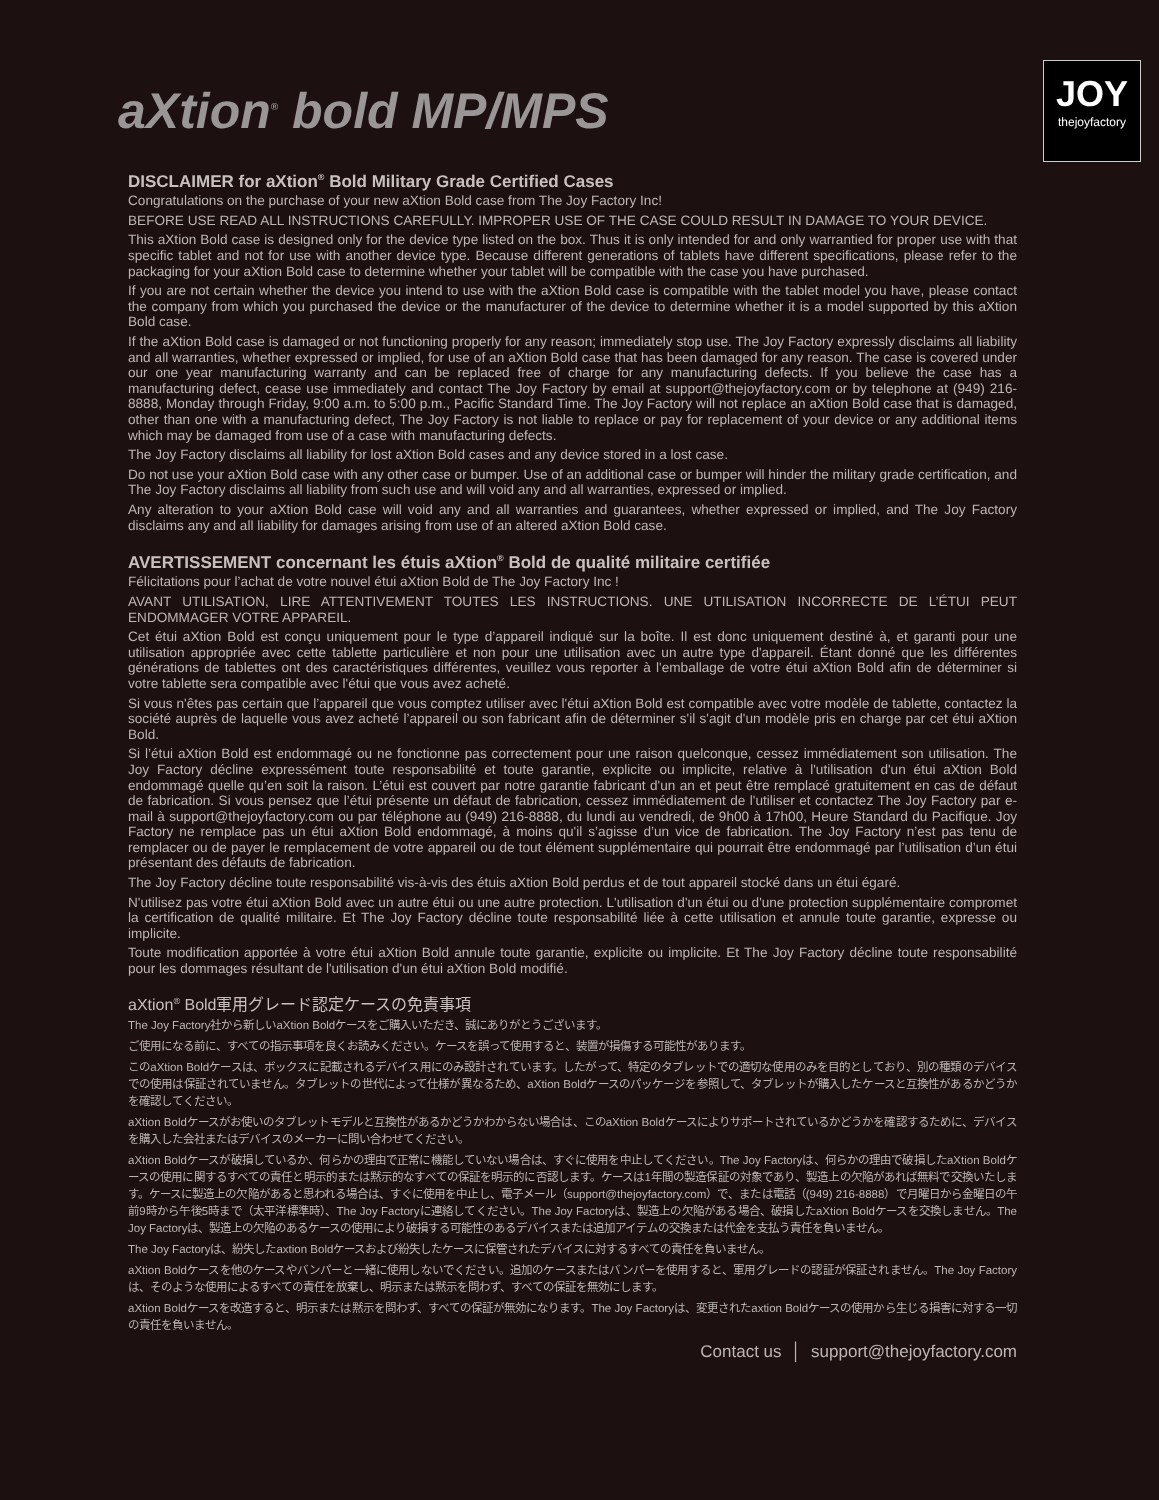aXtion<sup>®</sup> bold MP/MPS
JOY
thejoyfactory
DISCLAIMER for aXtion<sup>®</sup> Bold Military Grade Certified Cases
Congratulations on the purchase of your new aXtion Bold case from The Joy Factory Inc!
BEFORE USE READ ALL INSTRUCTIONS CAREFULLY. IMPROPER USE OF THE CASE COULD RESULT IN DAMAGE TO YOUR DEVICE.
This aXtion Bold case is designed only for the device type listed on the box. Thus it is only intended for and only warrantied for proper use with that specific tablet and not for use with another device type. Because different generations of tablets have different specifications, please refer to the packaging for your aXtion Bold case to determine whether your tablet will be compatible with the case you have purchased.
If you are not certain whether the device you intend to use with the aXtion Bold case is compatible with the tablet model you have, please contact the company from which you purchased the device or the manufacturer of the device to determine whether it is a model supported by this aXtion Bold case.
If the aXtion Bold case is damaged or not functioning properly for any reason; immediately stop use. The Joy Factory expressly disclaims all liability and all warranties, whether expressed or implied, for use of an aXtion Bold case that has been damaged for any reason. The case is covered under our one year manufacturing warranty and can be replaced free of charge for any manufacturing defects. If you believe the case has a manufacturing defect, cease use immediately and contact The Joy Factory by email at support@thejoyfactory.com or by telephone at (949) 216-8888, Monday through Friday, 9:00 a.m. to 5:00 p.m., Pacific Standard Time. The Joy Factory will not replace an aXtion Bold case that is damaged, other than one with a manufacturing defect, The Joy Factory is not liable to replace or pay for replacement of your device or any additional items which may be damaged from use of a case with manufacturing defects.
The Joy Factory disclaims all liability for lost aXtion Bold cases and any device stored in a lost case.
Do not use your aXtion Bold case with any other case or bumper. Use of an additional case or bumper will hinder the military grade certification, and The Joy Factory disclaims all liability from such use and will void any and all warranties, expressed or implied.
Any alteration to your aXtion Bold case will void any and all warranties and guarantees, whether expressed or implied, and The Joy Factory disclaims any and all liability for damages arising from use of an altered aXtion Bold case.
AVERTISSEMENT concernant les étuis aXtion<sup>®</sup> Bold de qualité militaire certifiée
Félicitations pour l’achat de votre nouvel étui aXtion Bold de The Joy Factory Inc !
AVANT UTILISATION, LIRE ATTENTIVEMENT TOUTES LES INSTRUCTIONS. UNE UTILISATION INCORRECTE DE L’ÉTUI PEUT ENDOMMAGER VOTRE APPAREIL.
Cet étui aXtion Bold est conçu uniquement pour le type d’appareil indiqué sur la boîte. Il est donc uniquement destiné à, et garanti pour une utilisation appropriée avec cette tablette particulière et non pour une utilisation avec un autre type d'appareil. Étant donné que les différentes générations de tablettes ont des caractéristiques différentes, veuillez vous reporter à l'emballage de votre étui aXtion Bold afin de déterminer si votre tablette sera compatible avec l'étui que vous avez acheté.
Si vous n'êtes pas certain que l’appareil que vous comptez utiliser avec l'étui aXtion Bold est compatible avec votre modèle de tablette, contactez la société auprès de laquelle vous avez acheté l’appareil ou son fabricant afin de déterminer s'il s'agit d'un modèle pris en charge par cet étui aXtion Bold.
Si l’étui aXtion Bold est endommagé ou ne fonctionne pas correctement pour une raison quelconque, cessez immédiatement son utilisation. The Joy Factory décline expressément toute responsabilité et toute garantie, explicite ou implicite, relative à l'utilisation d'un étui aXtion Bold endommagé quelle qu’en soit la raison. L’étui est couvert par notre garantie fabricant d'un an et peut être remplacé gratuitement en cas de défaut de fabrication. Si vous pensez que l’étui présente un défaut de fabrication, cessez immédiatement de l'utiliser et contactez The Joy Factory par e-mail à support@thejoyfactory.com ou par téléphone au (949) 216-8888, du lundi au vendredi, de 9h00 à 17h00, Heure Standard du Pacifique. Joy Factory ne remplace pas un étui aXtion Bold endommagé, à moins qu'il s’agisse d’un vice de fabrication. The Joy Factory n’est pas tenu de remplacer ou de payer le remplacement de votre appareil ou de tout élément supplémentaire qui pourrait être endommagé par l’utilisation d’un étui présentant des défauts de fabrication.
The Joy Factory décline toute responsabilité vis-à-vis des étuis aXtion Bold perdus et de tout appareil stocké dans un étui égaré.
N'utilisez pas votre étui aXtion Bold avec un autre étui ou une autre protection. L'utilisation d'un étui ou d'une protection supplémentaire compromet la certification de qualité militaire. Et The Joy Factory décline toute responsabilité liée à cette utilisation et annule toute garantie, expresse ou implicite.
Toute modification apportée à votre étui aXtion Bold annule toute garantie, explicite ou implicite. Et The Joy Factory décline toute responsabilité pour les dommages résultant de l'utilisation d'un étui aXtion Bold modifié.
aXtion<sup>®</sup> Bold軍用グレード認定ケースの免責事項
The Joy Factory社から新しいaXtion Boldケースをご購入いただき、誠にありがとうございます。
ご使用になる前に、すべての指示事項を良くお読みください。ケースを誤って使用すると、装置が損傷する可能性があります。
このaXtion Boldケースは、ボックスに記載されるデバイス用にのみ設計されています。したがって、特定のタブレットでの適切な使用のみを目的としており、別の種類のデバイスでの使用は保証されていません。タブレットの世代によって仕様が異なるため、aXtion Boldケースのパッケージを参照して、タブレットが購入したケースと互換性があるかどうかを確認してください。
aXtion Boldケースがお使いのタブレットモデルと互換性があるかどうかわからない場合は、このaXtion Boldケースによりサポートされているかどうかを確認するために、デバイスを購入した会社またはデバイスのメーカーに問い合わせてください。
aXtion Boldケースが破損しているか、何らかの理由で正常に機能していない場合は、すぐに使用を中止してください。The Joy Factoryは、何らかの理由で破損したaXtion Boldケースの使用に関するすべての責任と明示的または黙示的なすべての保証を明示的に否認します。ケースは1年間の製造保証の対象であり、製造上の欠陥があれば無料で交換いたします。ケースに製造上の欠陥があると思われる場合は、すぐに使用を中止し、電子メール（support@thejoyfactory.com）で、または電話（(949) 216-8888）で月曜日から金曜日の午前9時から午後5時まで（太平洋標準時）、The Joy Factoryに連絡してください。The Joy Factoryは、製造上の欠陥がある場合、破損したaXtion Boldケースを交換しません。The Joy Factoryは、製造上の欠陥のあるケースの使用により破損する可能性のあるデバイスまたは追加アイテムの交換または代金を支払う責任を負いません。
The Joy Factoryは、紛失したaxtion Boldケースおよび紛失したケースに保管されたデバイスに対するすべての責任を負いません。
aXtion Boldケースを他のケースやバンパーと一緒に使用しないでください。追加のケースまたはバンパーを使用すると、軍用グレードの認証が保証されません。The Joy Factoryは、そのような使用によるすべての責任を放棄し、明示または黙示を問わず、すべての保証を無効にします。
aXtion Boldケースを改造すると、明示または黙示を問わず、すべての保証が無効になります。The Joy Factoryは、変更されたaxtion Boldケースの使用から生じる損害に対する一切の責任を負いません。
Contact us │ support@thejoyfactory.com